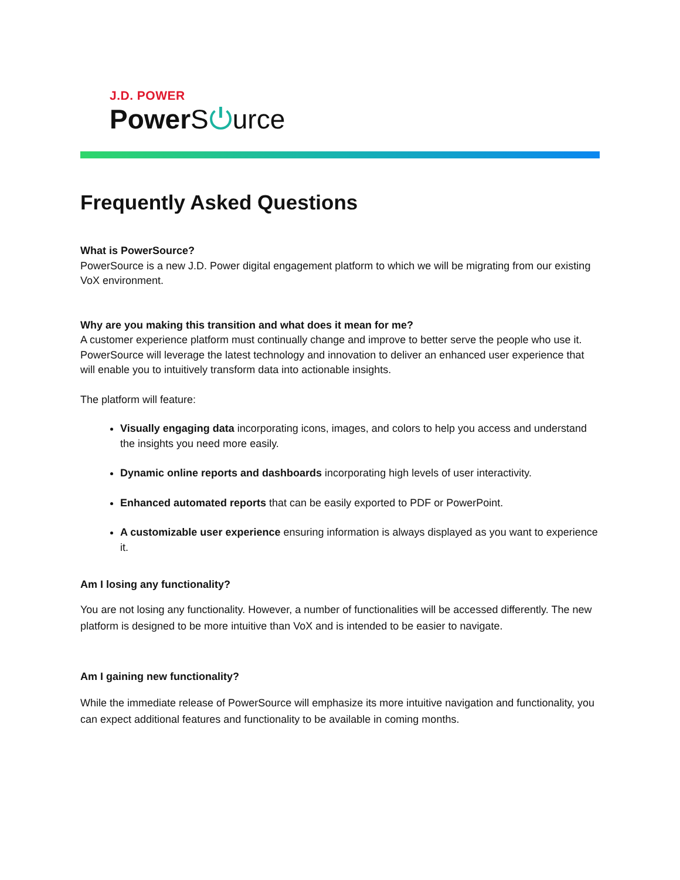J.D. POWER
Power S⏻urce
Frequently Asked Questions
What is PowerSource?
PowerSource is a new J.D. Power digital engagement platform to which we will be migrating from our existing VoX environment.
Why are you making this transition and what does it mean for me?
A customer experience platform must continually change and improve to better serve the people who use it. PowerSource will leverage the latest technology and innovation to deliver an enhanced user experience that will enable you to intuitively transform data into actionable insights.
The platform will feature:
Visually engaging data incorporating icons, images, and colors to help you access and understand the insights you need more easily.
Dynamic online reports and dashboards incorporating high levels of user interactivity.
Enhanced automated reports that can be easily exported to PDF or PowerPoint.
A customizable user experience ensuring information is always displayed as you want to experience it.
Am I losing any functionality?
You are not losing any functionality. However, a number of functionalities will be accessed differently. The new platform is designed to be more intuitive than VoX and is intended to be easier to navigate.
Am I gaining new functionality?
While the immediate release of PowerSource will emphasize its more intuitive navigation and functionality, you can expect additional features and functionality to be available in coming months.